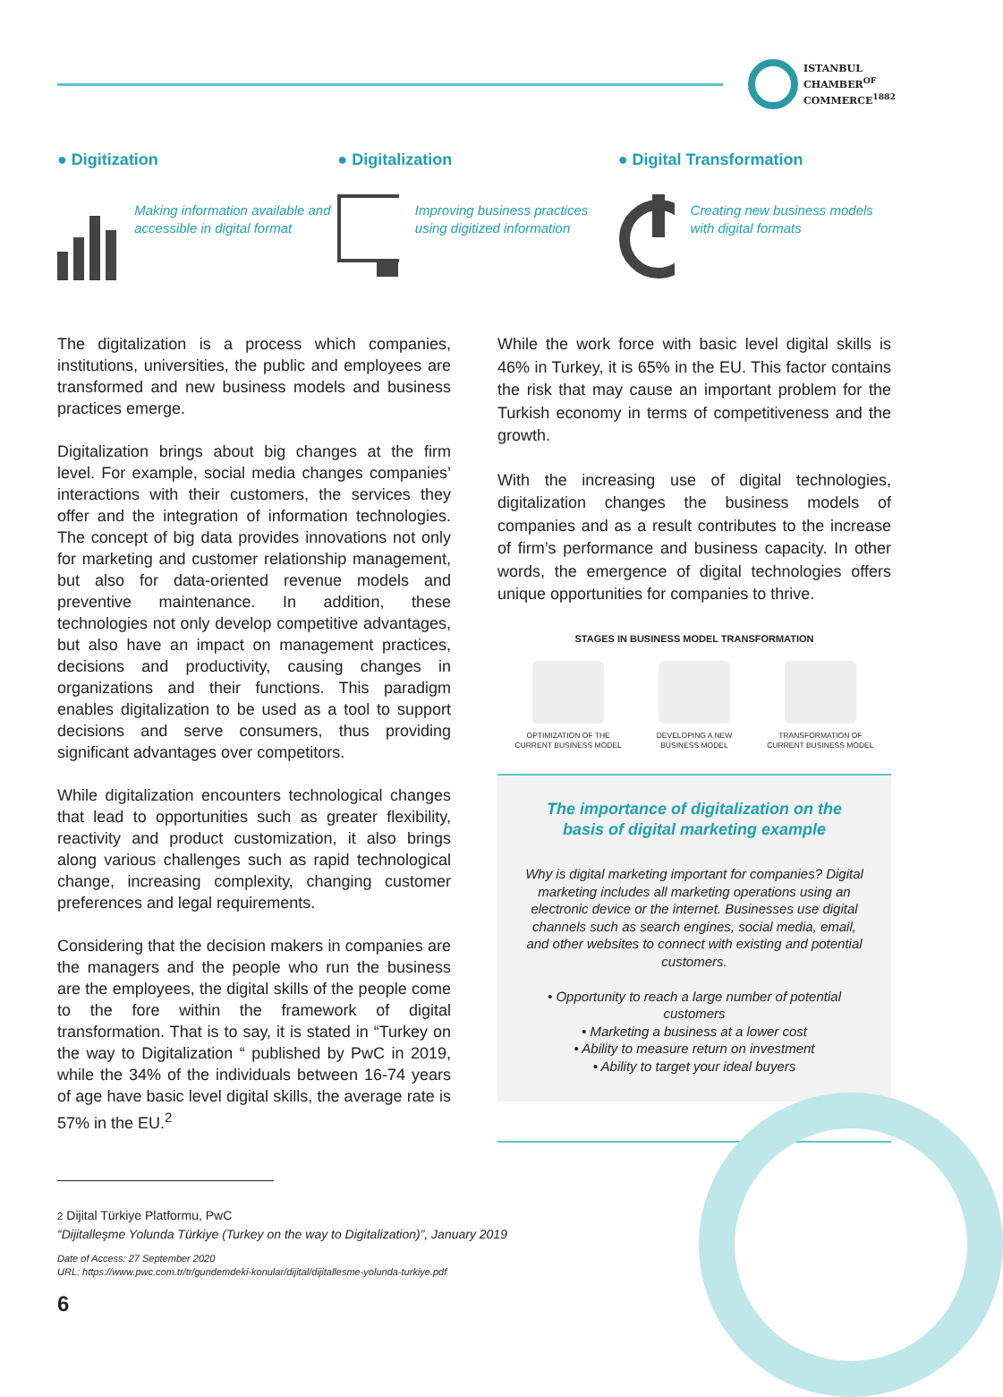ISTANBUL
CHAMBER<sup>OF</sup>
COMMERCE<sup>1882</sup>
● Digitization
Making information available and accessible in digital format
● Digitalization
Improving business practices using digitized information
● Digital Transformation
Creating new business models with digital formats
The digitalization is a process which companies, institutions, universities, the public and employees are transformed and new business models and business practices emerge.
Digitalization brings about big changes at the firm level. For example, social media changes companies’ interactions with their customers, the services they offer and the integration of information technologies. The concept of big data provides innovations not only for marketing and customer relationship management, but also for data-oriented revenue models and preventive maintenance. In addition, these technologies not only develop competitive advantages, but also have an impact on management practices, decisions and productivity, causing changes in organizations and their functions. This paradigm enables digitalization to be used as a tool to support decisions and serve consumers, thus providing significant advantages over competitors.
While digitalization encounters technological changes that lead to opportunities such as greater flexibility, reactivity and product customization, it also brings along various challenges such as rapid technological change, increasing complexity, changing customer preferences and legal requirements.
Considering that the decision makers in companies are the managers and the people who run the business are the employees, the digital skills of the people come to the fore within the framework of digital transformation. That is to say, it is stated in “Turkey on the way to Digitalization “ published by PwC in 2019, while the 34% of the individuals between 16-74 years of age have basic level digital skills, the average rate is 57% in the EU.<sup>2</sup>
While the work force with basic level digital skills is 46% in Turkey, it is 65% in the EU. This factor contains the risk that may cause an important problem for the Turkish economy in terms of competitiveness and the growth.
With the increasing use of digital technologies, digitalization changes the business models of companies and as a result contributes to the increase of firm’s performance and business capacity. In other words, the emergence of digital technologies offers unique opportunities for companies to thrive.
STAGES IN BUSINESS MODEL TRANSFORMATION
OPTIMIZATION OF THE
CURRENT BUSINESS MODEL
DEVELOPING A NEW
BUSINESS MODEL
TRANSFORMATION OF
CURRENT BUSINESS MODEL
The importance of digitalization on the basis of digital marketing example
Why is digital marketing important for companies? Digital marketing includes all marketing operations using an electronic device or the internet. Businesses use digital channels such as search engines, social media, email, and other websites to connect with existing and potential customers.
• Opportunity to reach a large number of potential customers
• Marketing a business at a lower cost
• Ability to measure return on investment
• Ability to target your ideal buyers
2 Dijital Türkiye Platformu, PwC
“Dijitalleşme Yolunda Türkiye (Turkey on the way to Digitalization)”, January 2019
Date of Access: 27 September 2020
URL: https://www.pwc.com.tr/tr/gundemdeki-konular/dijital/dijitallesme-yolunda-turkiye.pdf
6